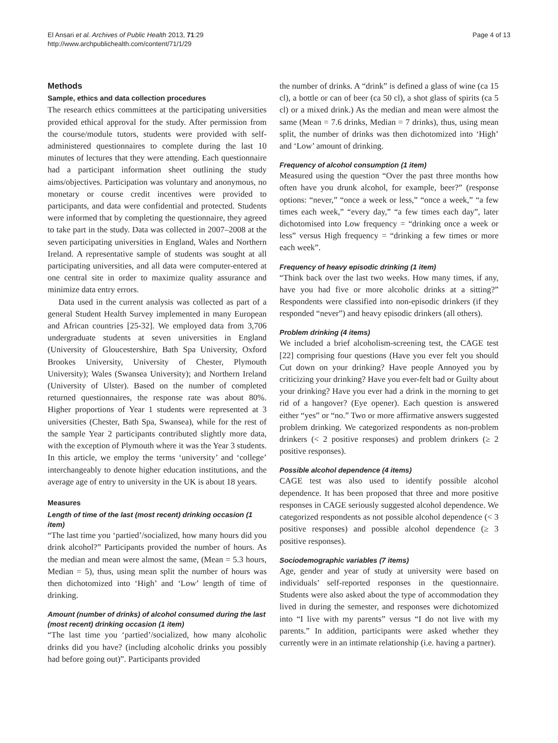El Ansari et al. Archives of Public Health 2013, 71:29
http://www.archpublichealth.com/content/71/1/29
Page 4 of 13
Methods
Sample, ethics and data collection procedures
The research ethics committees at the participating universities provided ethical approval for the study. After permission from the course/module tutors, students were provided with self-administered questionnaires to complete during the last 10 minutes of lectures that they were attending. Each questionnaire had a participant information sheet outlining the study aims/objectives. Participation was voluntary and anonymous, no monetary or course credit incentives were provided to participants, and data were confidential and protected. Students were informed that by completing the questionnaire, they agreed to take part in the study. Data was collected in 2007–2008 at the seven participating universities in England, Wales and Northern Ireland. A representative sample of students was sought at all participating universities, and all data were computer-entered at one central site in order to maximize quality assurance and minimize data entry errors.
Data used in the current analysis was collected as part of a general Student Health Survey implemented in many European and African countries [25-32]. We employed data from 3,706 undergraduate students at seven universities in England (University of Gloucestershire, Bath Spa University, Oxford Brookes University, University of Chester, Plymouth University); Wales (Swansea University); and Northern Ireland (University of Ulster). Based on the number of completed returned questionnaires, the response rate was about 80%. Higher proportions of Year 1 students were represented at 3 universities (Chester, Bath Spa, Swansea), while for the rest of the sample Year 2 participants contributed slightly more data, with the exception of Plymouth where it was the Year 3 students. In this article, we employ the terms ‘university’ and ‘college’ interchangeably to denote higher education institutions, and the average age of entry to university in the UK is about 18 years.
Measures
Length of time of the last (most recent) drinking occasion (1 item)
“The last time you ‘partied’/socialized, how many hours did you drink alcohol?” Participants provided the number of hours. As the median and mean were almost the same, (Mean = 5.3 hours, Median = 5), thus, using mean split the number of hours was then dichotomized into ‘High’ and ‘Low’ length of time of drinking.
Amount (number of drinks) of alcohol consumed during the last (most recent) drinking occasion (1 item)
“The last time you ‘partied’/socialized, how many alcoholic drinks did you have? (including alcoholic drinks you possibly had before going out)”. Participants provided
the number of drinks. A “drink” is defined a glass of wine (ca 15 cl), a bottle or can of beer (ca 50 cl), a shot glass of spirits (ca 5 cl) or a mixed drink.) As the median and mean were almost the same (Mean = 7.6 drinks, Median = 7 drinks), thus, using mean split, the number of drinks was then dichotomized into ‘High’ and ‘Low’ amount of drinking.
Frequency of alcohol consumption (1 item)
Measured using the question “Over the past three months how often have you drunk alcohol, for example, beer?” (response options: “never,” “once a week or less,” “once a week,” “a few times each week,” “every day,” “a few times each day”, later dichotomised into Low frequency = “drinking once a week or less” versus High frequency = “drinking a few times or more each week”.
Frequency of heavy episodic drinking (1 item)
“Think back over the last two weeks. How many times, if any, have you had five or more alcoholic drinks at a sitting?” Respondents were classified into non-episodic drinkers (if they responded “never”) and heavy episodic drinkers (all others).
Problem drinking (4 items)
We included a brief alcoholism-screening test, the CAGE test [22] comprising four questions (Have you ever felt you should Cut down on your drinking? Have people Annoyed you by criticizing your drinking? Have you ever-felt bad or Guilty about your drinking? Have you ever had a drink in the morning to get rid of a hangover? (Eye opener). Each question is answered either “yes” or “no.” Two or more affirmative answers suggested problem drinking. We categorized respondents as non-problem drinkers (< 2 positive responses) and problem drinkers (≥ 2 positive responses).
Possible alcohol dependence (4 items)
CAGE test was also used to identify possible alcohol dependence. It has been proposed that three and more positive responses in CAGE seriously suggested alcohol dependence. We categorized respondents as not possible alcohol dependence (< 3 positive responses) and possible alcohol dependence (≥ 3 positive responses).
Sociodemographic variables (7 items)
Age, gender and year of study at university were based on individuals’ self-reported responses in the questionnaire. Students were also asked about the type of accommodation they lived in during the semester, and responses were dichotomized into “I live with my parents” versus “I do not live with my parents.” In addition, participants were asked whether they currently were in an intimate relationship (i.e. having a partner).